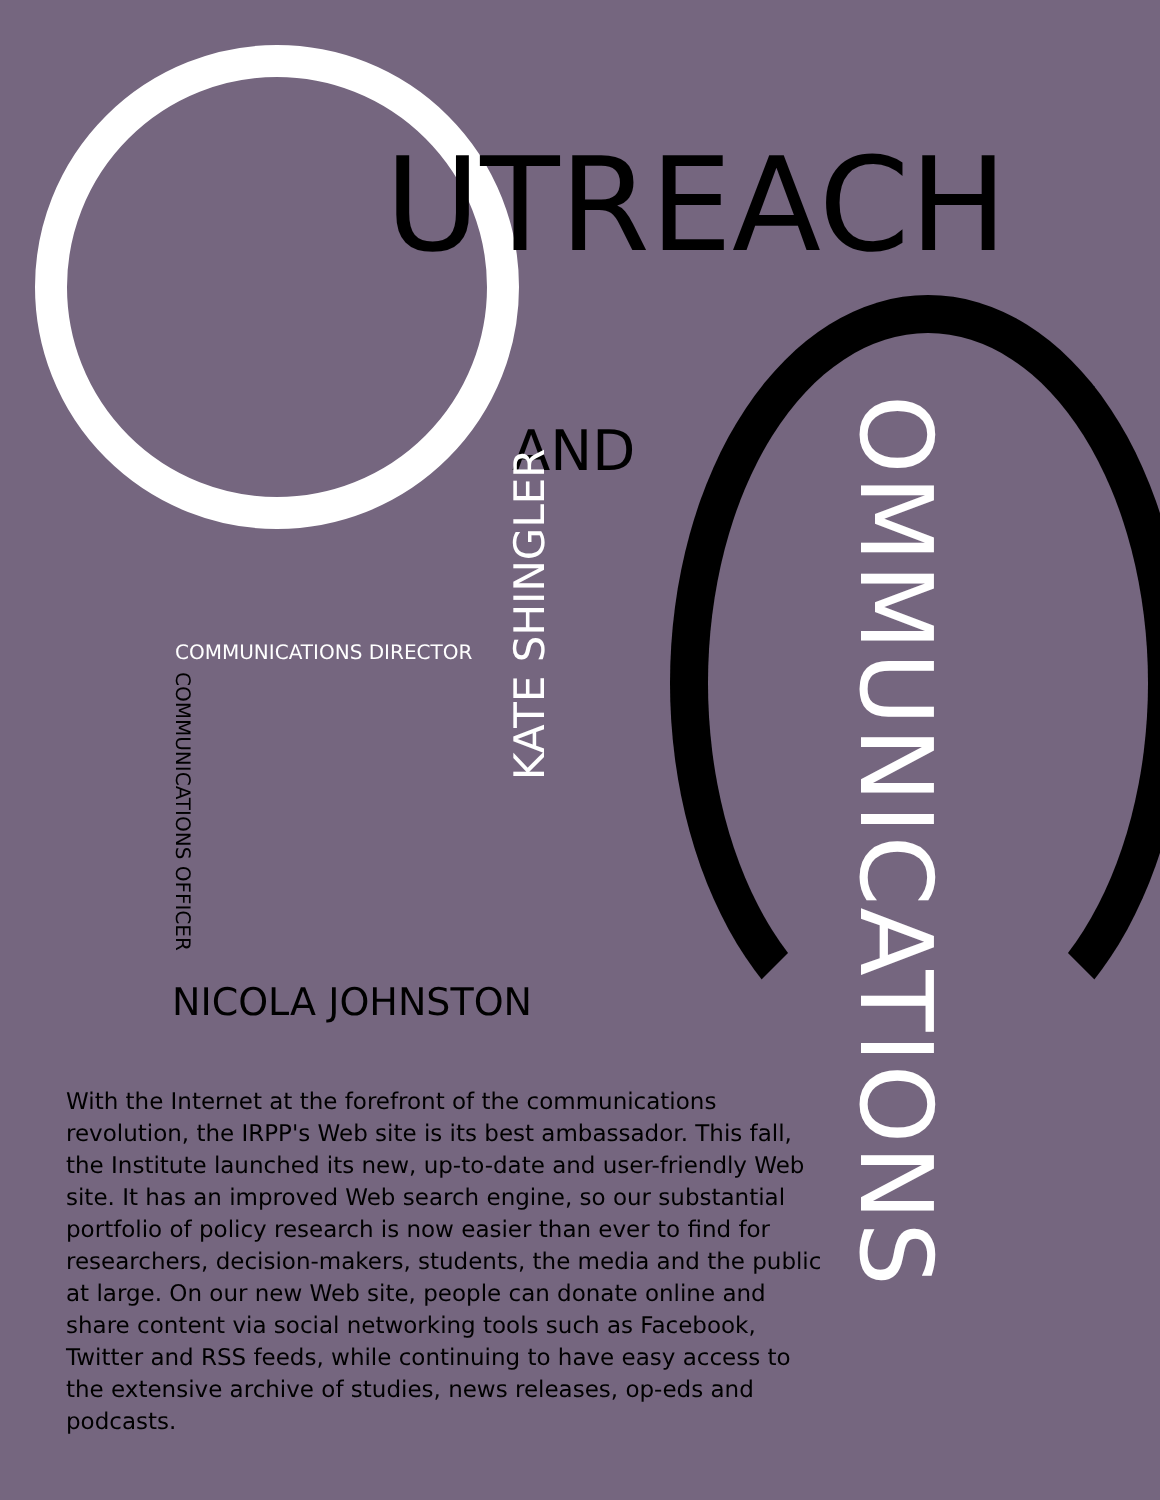UTREACH
AND OMMUNICATIONS
KATE SHINGLER
COMMUNICATIONS DIRECTOR
COMMUNICATIONS OFFICER
NICOLA JOHNSTON
With the Internet at the forefront of the communications revolution, the IRPP's Web site is its best ambassador. This fall, the Institute launched its new, up-to-date and user-friendly Web site. It has an improved Web search engine, so our substantial portfolio of policy research is now easier than ever to find for researchers, decision-makers, students, the media and the public at large. On our new Web site, people can donate online and share content via social networking tools such as Facebook, Twitter and RSS feeds, while continuing to have easy access to the extensive archive of studies, news releases, op-eds and podcasts.